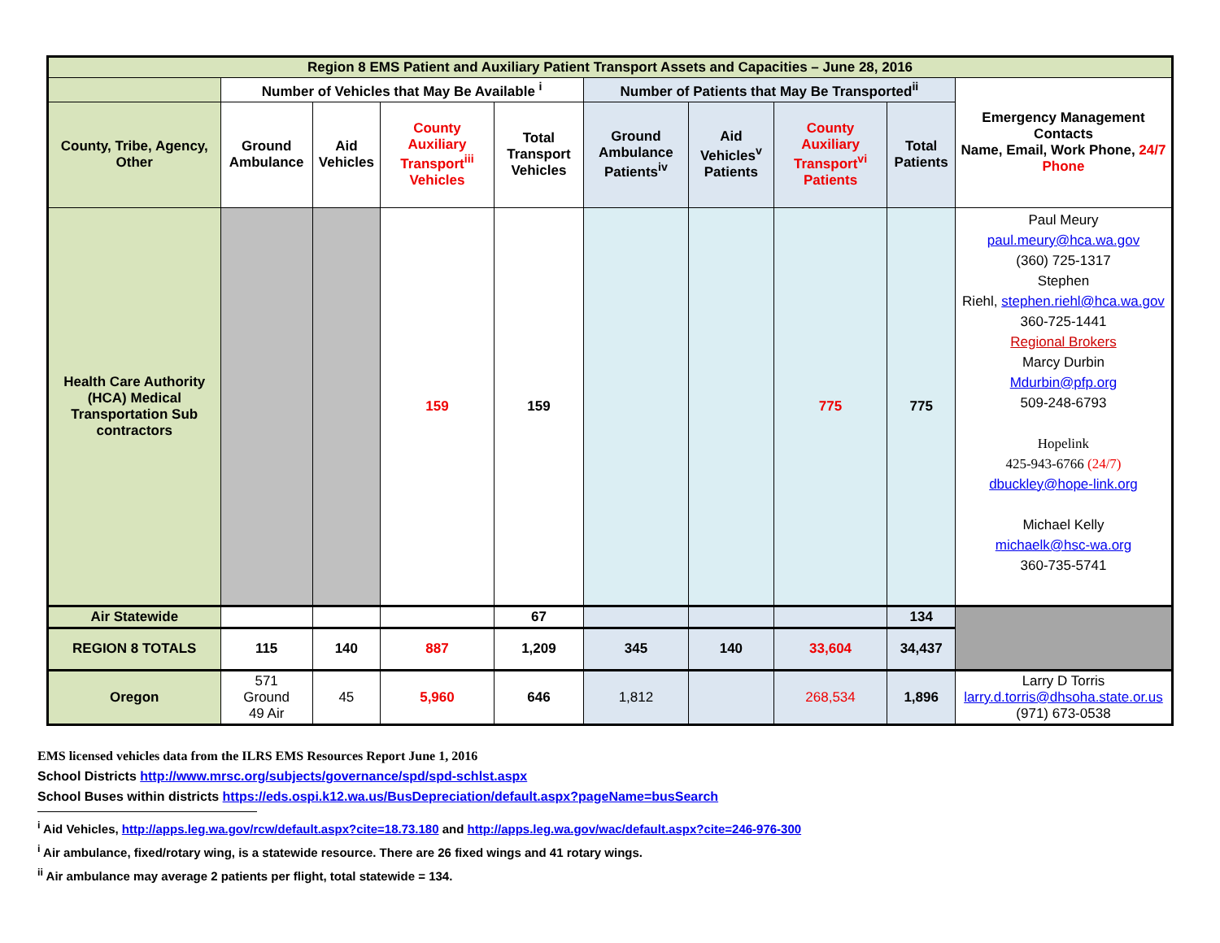| Region 8 EMS Patient and Auxiliary Patient Transport Assets and Capacities – June 28, 2016 | | | | | | | | | |
| | Number of Vehicles that May Be Available <sup>i</sup> | | | | Number of Patients that May Be Transported<sup>ii</sup> | | | | Emergency Management Contacts Name, Email, Work Phone, 24/7 Phone |
| County, Tribe, Agency, Other | Ground Ambulance | Aid Vehicles | County Auxiliary Transport<sup>iii</sup> Vehicles | Total Transport Vehicles | Ground Ambulance Patients<sup>iv</sup> | Aid Vehicles<sup>v</sup> Patients | County Auxiliary Transport<sup>vi</sup> Patients | Total Patients | |
| Health Care Authority (HCA) Medical Transportation Sub contractors | | | 159 | 159 | | | 775 | 775 | Paul Meury paul.meury@hca.wa.gov (360) 725-1317 Stephen Riehl, stephen.riehl@hca.wa.gov 360-725-1441 Regional Brokers Marcy Durbin Mdurbin@pfp.org 509-248-6793 Hopelink 425-943-6766 (24/7) dbuckley@hope-link.org Michael Kelly michaelk@hsc-wa.org 360-735-5741 |
| Air Statewide | | | | 67 | | | | 134 | |
| REGION 8 TOTALS | 115 | 140 | 887 | 1,209 | 345 | 140 | 33,604 | 34,437 | |
| Oregon | 571 Ground 49 Air | 45 | 5,960 | 646 | 1,812 | | 268,534 | 1,896 | Larry D Torris larry.d.torris@dhsoha.state.or.us (971) 673-0538 |
EMS licensed vehicles data from the ILRS EMS Resources Report June 1, 2016
School Districts http://www.mrsc.org/subjects/governance/spd/spd-schlst.aspx
School Buses within districts https://eds.ospi.k12.wa.us/BusDepreciation/default.aspx?pageName=busSearch
<sup>i</sup> Aid Vehicles, http://apps.leg.wa.gov/rcw/default.aspx?cite=18.73.180 and http://apps.leg.wa.gov/wac/default.aspx?cite=246-976-300
<sup>i</sup> Air ambulance, fixed/rotary wing, is a statewide resource. There are 26 fixed wings and 41 rotary wings.
<sup>ii</sup> Air ambulance may average 2 patients per flight, total statewide = 134.